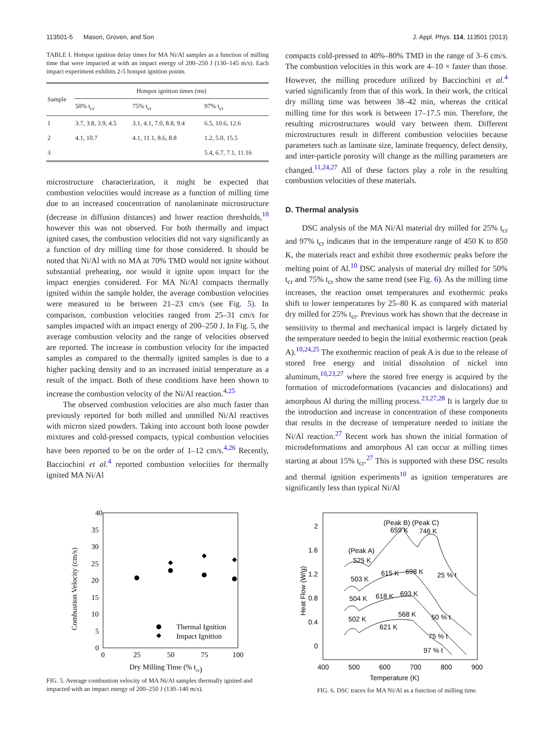113501-5 Mason, Groven, and Son J. Appl. Phys. 114, 113501 (2013)
TABLE I. Hotspot ignition delay times for MA Ni/Al samples as a function of milling time that were impacted at with an impact energy of 200–250 J (130–145 m/s). Each impact experiment exhibits 2-5 hotspot ignition points.
| Sample | Hotspot ignition times (ms) | | |
| --- | --- | --- | --- |
| | 50% t<sub>cr</sub> | 75% t<sub>cr</sub> | 97% t<sub>cr</sub> |
| 1 | 3.7, 3.8, 3.9, 4.5 | 3.1, 4.1, 7.0, 8.8, 9.4 | 6.5, 10.6, 12.6 |
| 2 | 4.1, 10.7 | 4.1, 11.1, 8.6, 8.8 | 1.2, 5.0, 15.5 |
| 3 | | | 5.4, 6.7, 7.1, 11.16 |
microstructure characterization, it might be expected that combustion velocities would increase as a function of milling time due to an increased concentration of nanolaminate microstructure (decrease in diffusion distances) and lower reaction thresholds,<sup>10</sup> however this was not observed. For both thermally and impact ignited cases, the combustion velocities did not vary significantly as a function of dry milling time for those considered. It should be noted that Ni/Al with no MA at 70% TMD would not ignite without substantial preheating, nor would it ignite upon impact for the impact energies considered. For MA Ni/Al compacts thermally ignited within the sample holder, the average combustion velocities were measured to be between 21–23 cm/s (see Fig. 5). In comparison, combustion velocities ranged from 25–31 cm/s for samples impacted with an impact energy of 200–250 J. In Fig. 5, the average combustion velocity and the range of velocities observed are reported. The increase in combustion velocity for the impacted samples as compared to the thermally ignited samples is due to a higher packing density and to an increased initial temperature as a result of the impact. Both of these conditions have been shown to increase the combustion velocity of the Ni/Al reaction.<sup>4,25</sup>
The observed combustion velocities are also much faster than previously reported for both milled and unmilled Ni/Al reactives with micron sized powders. Taking into account both loose powder mixtures and cold-pressed compacts, typical combustion velocities have been reported to be on the order of 1–12 cm/s.<sup>4,26</sup> Recently, Bacciochini et al.<sup>4</sup> reported combustion velocities for thermally ignited MA Ni/Al
compacts cold-pressed to 40%–80% TMD in the range of 3–6 cm/s. The combustion velocities in this work are 4–10 × faster than those. However, the milling procedure utilized by Bacciochini et al.<sup>4</sup> varied significantly from that of this work. In their work, the critical dry milling time was between 38–42 min, whereas the critical milling time for this work is between 17–17.5 min. Therefore, the resulting microstructures would vary between them. Different microstructures result in different combustion velocities because parameters such as laminate size, laminate frequency, defect density, and inter-particle porosity will change as the milling parameters are changed.<sup>11,24,27</sup> All of these factors play a role in the resulting combustion velocities of these materials.
D. Thermal analysis
DSC analysis of the MA Ni/Al material dry milled for 25% t<sub>cr</sub> and 97% t<sub>cr</sub> indicates that in the temperature range of 450 K to 850 K, the materials react and exhibit three exothermic peaks before the melting point of Al.<sup>10</sup> DSC analysis of material dry milled for 50% t<sub>cr</sub> and 75% t<sub>cr</sub> show the same trend (see Fig. 6). As the milling time increases, the reaction onset temperatures and exothermic peaks shift to lower temperatures by 25–80 K as compared with material dry milled for 25% t<sub>cr</sub>. Previous work has shown that the decrease in sensitivity to thermal and mechanical impact is largely dictated by the temperature needed to begin the initial exothermic reaction (peak A).<sup>10,24,25</sup> The exothermic reaction of peak A is due to the release of stored free energy and initial dissolution of nickel into aluminum,<sup>10,23,27</sup> where the stored free energy is acquired by the formation of microdeformations (vacancies and dislocations) and amorphous Al during the milling process.<sup>23,27,28</sup> It is largely due to the introduction and increase in concentration of these components that results in the decrease of temperature needed to initiate the Ni/Al reaction.<sup>27</sup> Recent work has shown the initial formation of microdeformations and amorphous Al can occur at milling times starting at about 15% t<sub>cr</sub>.<sup>27</sup> This is supported with these DSC results and thermal ignition experiments<sup>10</sup> as ignition temperatures are significantly less than typical Ni/Al
40
35
30
25
20
15
10
5
0
0
25
50
75
100
Dry Milling Time (% tcr)
Combustion Velocity (cm/s)
Thermal Ignition
Impact Ignition
FIG. 5. Average combustion velocity of MA Ni/Al samples thermally ignited and impacted with an impact energy of 200–250 J (130–140 m/s).
2
1.6
1.2
0.8
0.4
0
400
500
600
700
800
900
Temperature (K)
Heat Flow (W/g)
(Peak B) (Peak C)
659 K
746 K
(Peak A)
525 K
503 K
615 K
698 K
25 % t
504 K
618 K
693 K
502 K
568 K
621 K
50 % t
75 % t
97 % t
FIG. 6. DSC traces for MA Ni/Al as a function of milling time.